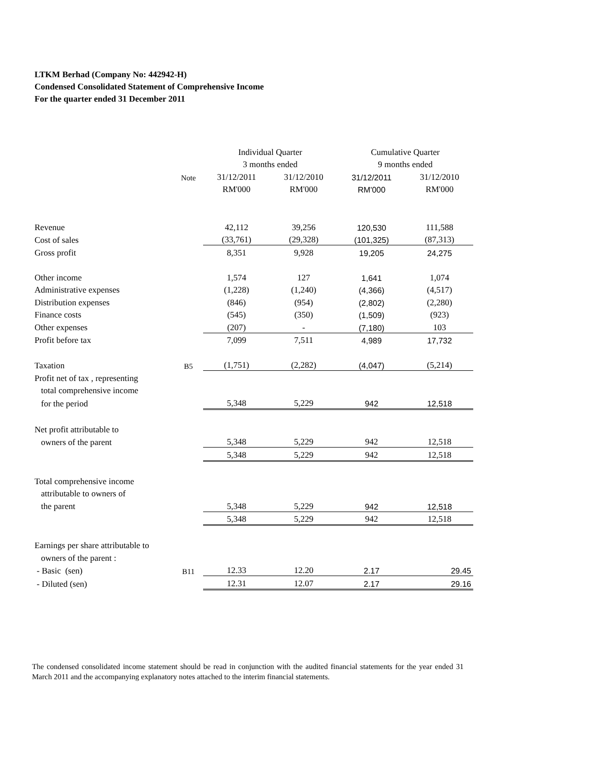LTKM Berhad (Company No: 442942-H)
Condensed Consolidated Statement of Comprehensive Income
For the quarter ended 31 December 2011
| | | Individual Quarter | | Cumulative Quarter | |
| | | 3 months ended | | 9 months ended | |
| | Note | 31/12/2011 | 31/12/2010 | 31/12/2011 | 31/12/2010 |
| | | RM'000 | RM'000 | RM'000 | RM'000 |
| Revenue | | 42,112 | 39,256 | 120,530 | 111,588 |
| Cost of sales | | (33,761) | (29,328) | (101,325) | (87,313) |
| Gross profit | | 8,351 | 9,928 | 19,205 | 24,275 |
| Other income | | 1,574 | 127 | 1,641 | 1,074 |
| Administrative expenses | | (1,228) | (1,240) | (4,366) | (4,517) |
| Distribution expenses | | (846) | (954) | (2,802) | (2,280) |
| Finance costs | | (545) | (350) | (1,509) | (923) |
| Other expenses | | (207) | - | (7,180) | 103 |
| Profit before tax | | 7,099 | 7,511 | 4,989 | 17,732 |
| Taxation | B5 | (1,751) | (2,282) | (4,047) | (5,214) |
| Profit net of tax , representing | | | | | |
| total comprehensive income | | | | | |
| for the period | | 5,348 | 5,229 | 942 | 12,518 |
| Net profit attributable to | | | | | |
| owners of the parent | | 5,348 | 5,229 | 942 | 12,518 |
| | | 5,348 | 5,229 | 942 | 12,518 |
| Total comprehensive income | | | | | |
| attributable to owners of | | | | | |
| the parent | | 5,348 | 5,229 | 942 | 12,518 |
| | | 5,348 | 5,229 | 942 | 12,518 |
| Earnings per share attributable to | | | | | |
| owners of the parent : | | | | | |
| - Basic (sen) | B11 | 12.33 | 12.20 | 2.17 | 29.45 |
| - Diluted (sen) | | 12.31 | 12.07 | 2.17 | 29.16 |
The condensed consolidated income statement should be read in conjunction with the audited financial statements for the year ended 31 March 2011 and the accompanying explanatory notes attached to the interim financial statements.